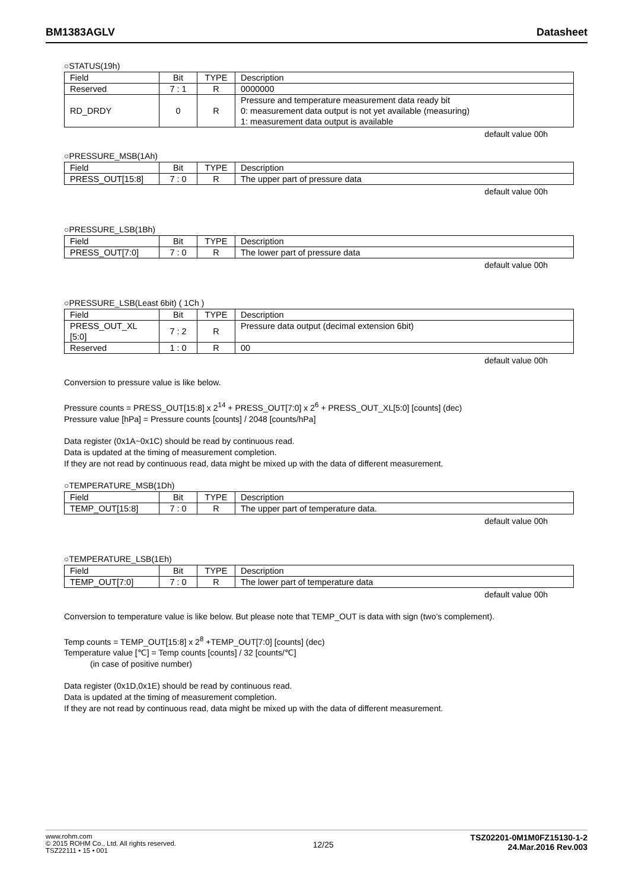BM1383AGLV Datasheet
○STATUS(19h)
| Field | Bit | TYPE | Description |
| Reserved | 7 : 1 | R | 0000000 |
| RD_DRDY | 0 | R | Pressure and temperature measurement data ready bit 0: measurement data output is not yet available (measuring) 1: measurement data output is available |
default value 00h
○PRESSURE_MSB(1Ah)
| Field | Bit | TYPE | Description |
| PRESS_OUT[15:8] | 7 : 0 | R | The upper part of pressure data |
default value 00h
○PRESSURE_LSB(1Bh)
| Field | Bit | TYPE | Description |
| PRESS_OUT[7:0] | 7 : 0 | R | The lower part of pressure data |
default value 00h
○PRESSURE_LSB(Least 6bit) ( 1Ch )
| Field | Bit | TYPE | Description |
| PRESS_OUT_XL [5:0] | 7 : 2 | R | Pressure data output (decimal extension 6bit) |
| Reserved | 1 : 0 | R | 00 |
default value 00h
Conversion to pressure value is like below.
Pressure counts = PRESS_OUT[15:8] x 2<sup>14</sup> + PRESS_OUT[7:0] x 2<sup>6</sup> + PRESS_OUT_XL[5:0] [counts] (dec)
Pressure value [hPa] = Pressure counts [counts] / 2048 [counts/hPa]
Data register (0x1A~0x1C) should be read by continuous read.
Data is updated at the timing of measurement completion.
If they are not read by continuous read, data might be mixed up with the data of different measurement.
○TEMPERATURE_MSB(1Dh)
| Field | Bit | TYPE | Description |
| TEMP_OUT[15:8] | 7 : 0 | R | The upper part of temperature data. |
default value 00h
○TEMPERATURE_LSB(1Eh)
| Field | Bit | TYPE | Description |
| TEMP_OUT[7:0] | 7 : 0 | R | The lower part of temperature data |
default value 00h
Conversion to temperature value is like below. But please note that TEMP_OUT is data with sign (two’s complement).
Temp counts = TEMP_OUT[15:8] x 2<sup>8</sup> +TEMP_OUT[7:0] [counts] (dec)
Temperature value [℃] = Temp counts [counts] / 32 [counts/℃]
(in case of positive number)
Data register (0x1D,0x1E) should be read by continuous read.
Data is updated at the timing of measurement completion.
If they are not read by continuous read, data might be mixed up with the data of different measurement.
www.rohm.com
© 2015 ROHM Co., Ltd. All rights reserved.
TSZ22111 • 15 • 001
12/25
TSZ02201-0M1M0FZ15130-1-2
24.Mar.2016 Rev.003